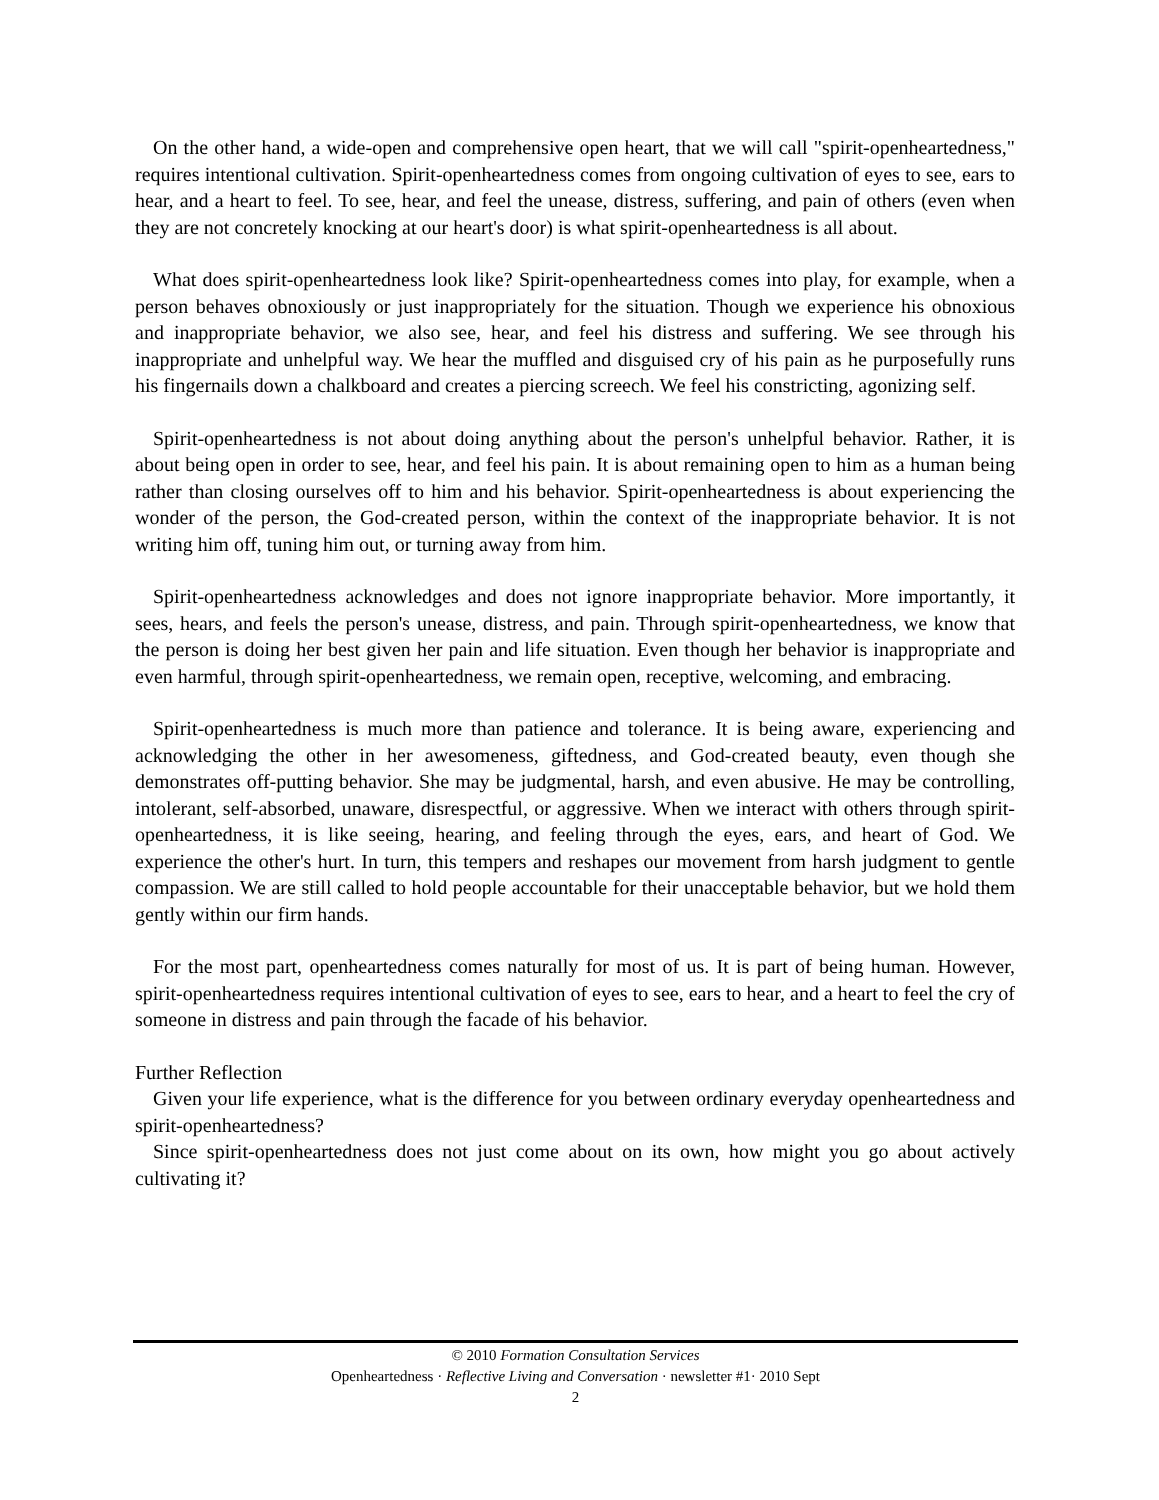On the other hand, a wide-open and comprehensive open heart, that we will call "spirit-openheartedness," requires intentional cultivation. Spirit-openheartedness comes from ongoing cultivation of eyes to see, ears to hear, and a heart to feel. To see, hear, and feel the unease, distress, suffering, and pain of others (even when they are not concretely knocking at our heart's door) is what spirit-openheartedness is all about.
What does spirit-openheartedness look like? Spirit-openheartedness comes into play, for example, when a person behaves obnoxiously or just inappropriately for the situation. Though we experience his obnoxious and inappropriate behavior, we also see, hear, and feel his distress and suffering. We see through his inappropriate and unhelpful way. We hear the muffled and disguised cry of his pain as he purposefully runs his fingernails down a chalkboard and creates a piercing screech. We feel his constricting, agonizing self.
Spirit-openheartedness is not about doing anything about the person's unhelpful behavior. Rather, it is about being open in order to see, hear, and feel his pain. It is about remaining open to him as a human being rather than closing ourselves off to him and his behavior. Spirit-openheartedness is about experiencing the wonder of the person, the God-created person, within the context of the inappropriate behavior. It is not writing him off, tuning him out, or turning away from him.
Spirit-openheartedness acknowledges and does not ignore inappropriate behavior. More importantly, it sees, hears, and feels the person's unease, distress, and pain. Through spirit-openheartedness, we know that the person is doing her best given her pain and life situation. Even though her behavior is inappropriate and even harmful, through spirit-openheartedness, we remain open, receptive, welcoming, and embracing.
Spirit-openheartedness is much more than patience and tolerance. It is being aware, experiencing and acknowledging the other in her awesomeness, giftedness, and God-created beauty, even though she demonstrates off-putting behavior. She may be judgmental, harsh, and even abusive. He may be controlling, intolerant, self-absorbed, unaware, disrespectful, or aggressive. When we interact with others through spirit-openheartedness, it is like seeing, hearing, and feeling through the eyes, ears, and heart of God. We experience the other's hurt. In turn, this tempers and reshapes our movement from harsh judgment to gentle compassion. We are still called to hold people accountable for their unacceptable behavior, but we hold them gently within our firm hands.
For the most part, openheartedness comes naturally for most of us. It is part of being human. However, spirit-openheartedness requires intentional cultivation of eyes to see, ears to hear, and a heart to feel the cry of someone in distress and pain through the facade of his behavior.
Further Reflection
Given your life experience, what is the difference for you between ordinary everyday openheartedness and spirit-openheartedness?
Since spirit-openheartedness does not just come about on its own, how might you go about actively cultivating it?
© 2010 Formation Consultation Services
Openheartedness · Reflective Living and Conversation · newsletter #1· 2010 Sept
2